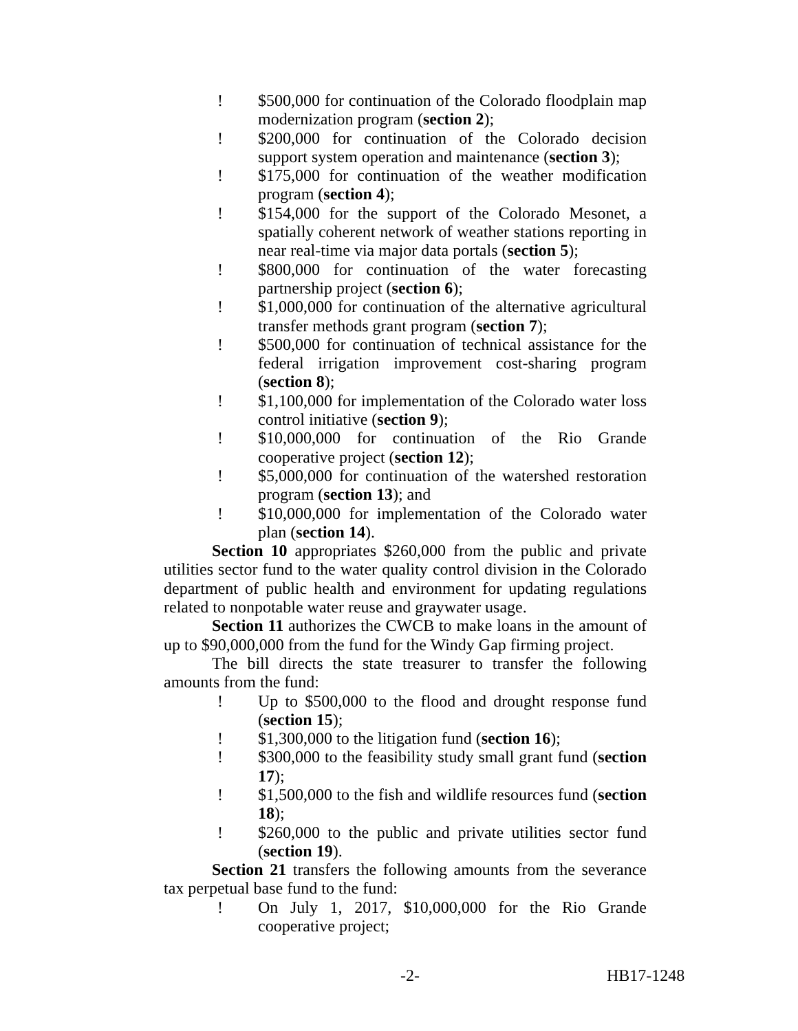! $500,000 for continuation of the Colorado floodplain map modernization program (section 2);
! $200,000 for continuation of the Colorado decision support system operation and maintenance (section 3);
! $175,000 for continuation of the weather modification program (section 4);
! $154,000 for the support of the Colorado Mesonet, a spatially coherent network of weather stations reporting in near real-time via major data portals (section 5);
! $800,000 for continuation of the water forecasting partnership project (section 6);
! $1,000,000 for continuation of the alternative agricultural transfer methods grant program (section 7);
! $500,000 for continuation of technical assistance for the federal irrigation improvement cost-sharing program (section 8);
! $1,100,000 for implementation of the Colorado water loss control initiative (section 9);
! $10,000,000 for continuation of the Rio Grande cooperative project (section 12);
! $5,000,000 for continuation of the watershed restoration program (section 13); and
! $10,000,000 for implementation of the Colorado water plan (section 14).
Section 10 appropriates $260,000 from the public and private utilities sector fund to the water quality control division in the Colorado department of public health and environment for updating regulations related to nonpotable water reuse and graywater usage.
Section 11 authorizes the CWCB to make loans in the amount of up to $90,000,000 from the fund for the Windy Gap firming project.
The bill directs the state treasurer to transfer the following amounts from the fund:
! Up to $500,000 to the flood and drought response fund (section 15);
! $1,300,000 to the litigation fund (section 16);
! $300,000 to the feasibility study small grant fund (section 17);
! $1,500,000 to the fish and wildlife resources fund (section 18);
! $260,000 to the public and private utilities sector fund (section 19).
Section 21 transfers the following amounts from the severance tax perpetual base fund to the fund:
! On July 1, 2017, $10,000,000 for the Rio Grande cooperative project;
-2- HB17-1248